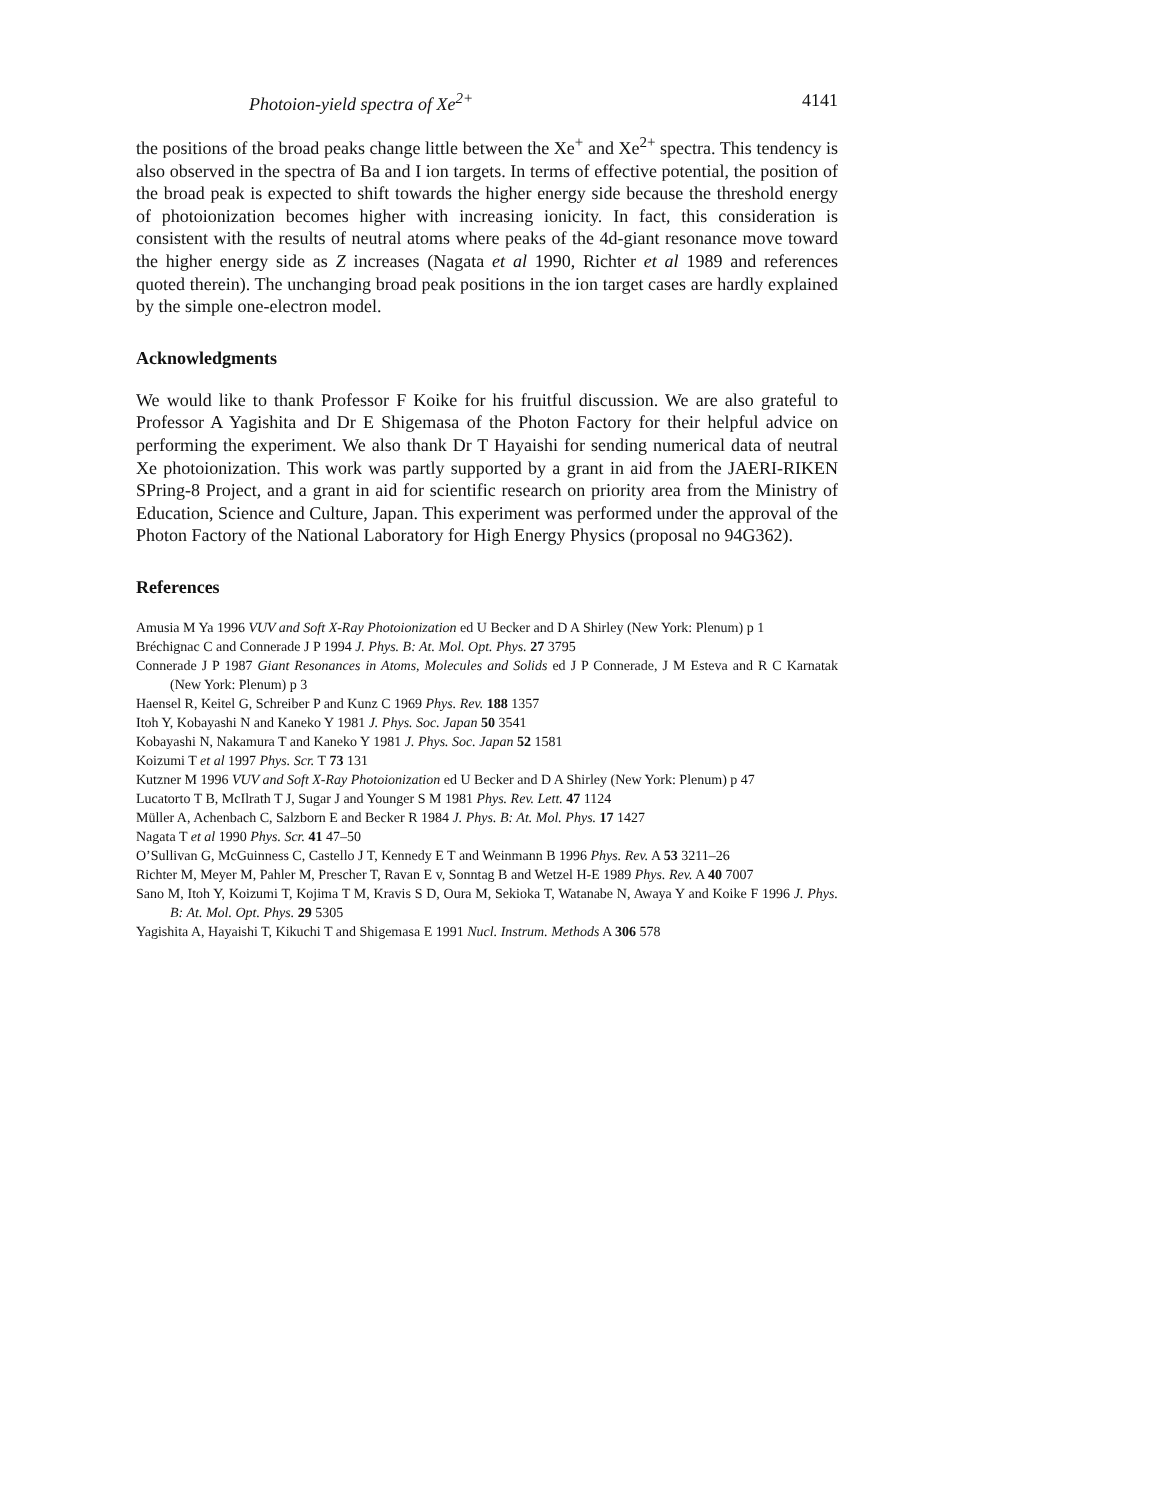Photoion-yield spectra of Xe<sup>2+</sup> 4141
the positions of the broad peaks change little between the Xe<sup>+</sup> and Xe<sup>2+</sup> spectra. This tendency is also observed in the spectra of Ba and I ion targets. In terms of effective potential, the position of the broad peak is expected to shift towards the higher energy side because the threshold energy of photoionization becomes higher with increasing ionicity. In fact, this consideration is consistent with the results of neutral atoms where peaks of the 4d-giant resonance move toward the higher energy side as Z increases (Nagata et al 1990, Richter et al 1989 and references quoted therein). The unchanging broad peak positions in the ion target cases are hardly explained by the simple one-electron model.
Acknowledgments
We would like to thank Professor F Koike for his fruitful discussion. We are also grateful to Professor A Yagishita and Dr E Shigemasa of the Photon Factory for their helpful advice on performing the experiment. We also thank Dr T Hayaishi for sending numerical data of neutral Xe photoionization. This work was partly supported by a grant in aid from the JAERI-RIKEN SPring-8 Project, and a grant in aid for scientific research on priority area from the Ministry of Education, Science and Culture, Japan. This experiment was performed under the approval of the Photon Factory of the National Laboratory for High Energy Physics (proposal no 94G362).
References
Amusia M Ya 1996 VUV and Soft X-Ray Photoionization ed U Becker and D A Shirley (New York: Plenum) p 1
Bréchignac C and Connerade J P 1994 J. Phys. B: At. Mol. Opt. Phys. 27 3795
Connerade J P 1987 Giant Resonances in Atoms, Molecules and Solids ed J P Connerade, J M Esteva and R C Karnatak (New York: Plenum) p 3
Haensel R, Keitel G, Schreiber P and Kunz C 1969 Phys. Rev. 188 1357
Itoh Y, Kobayashi N and Kaneko Y 1981 J. Phys. Soc. Japan 50 3541
Kobayashi N, Nakamura T and Kaneko Y 1981 J. Phys. Soc. Japan 52 1581
Koizumi T et al 1997 Phys. Scr. T 73 131
Kutzner M 1996 VUV and Soft X-Ray Photoionization ed U Becker and D A Shirley (New York: Plenum) p 47
Lucatorto T B, McIlrath T J, Sugar J and Younger S M 1981 Phys. Rev. Lett. 47 1124
Müller A, Achenbach C, Salzborn E and Becker R 1984 J. Phys. B: At. Mol. Phys. 17 1427
Nagata T et al 1990 Phys. Scr. 41 47–50
O’Sullivan G, McGuinness C, Castello J T, Kennedy E T and Weinmann B 1996 Phys. Rev. A 53 3211–26
Richter M, Meyer M, Pahler M, Prescher T, Ravan E v, Sonntag B and Wetzel H-E 1989 Phys. Rev. A 40 7007
Sano M, Itoh Y, Koizumi T, Kojima T M, Kravis S D, Oura M, Sekioka T, Watanabe N, Awaya Y and Koike F 1996 J. Phys. B: At. Mol. Opt. Phys. 29 5305
Yagishita A, Hayaishi T, Kikuchi T and Shigemasa E 1991 Nucl. Instrum. Methods A 306 578